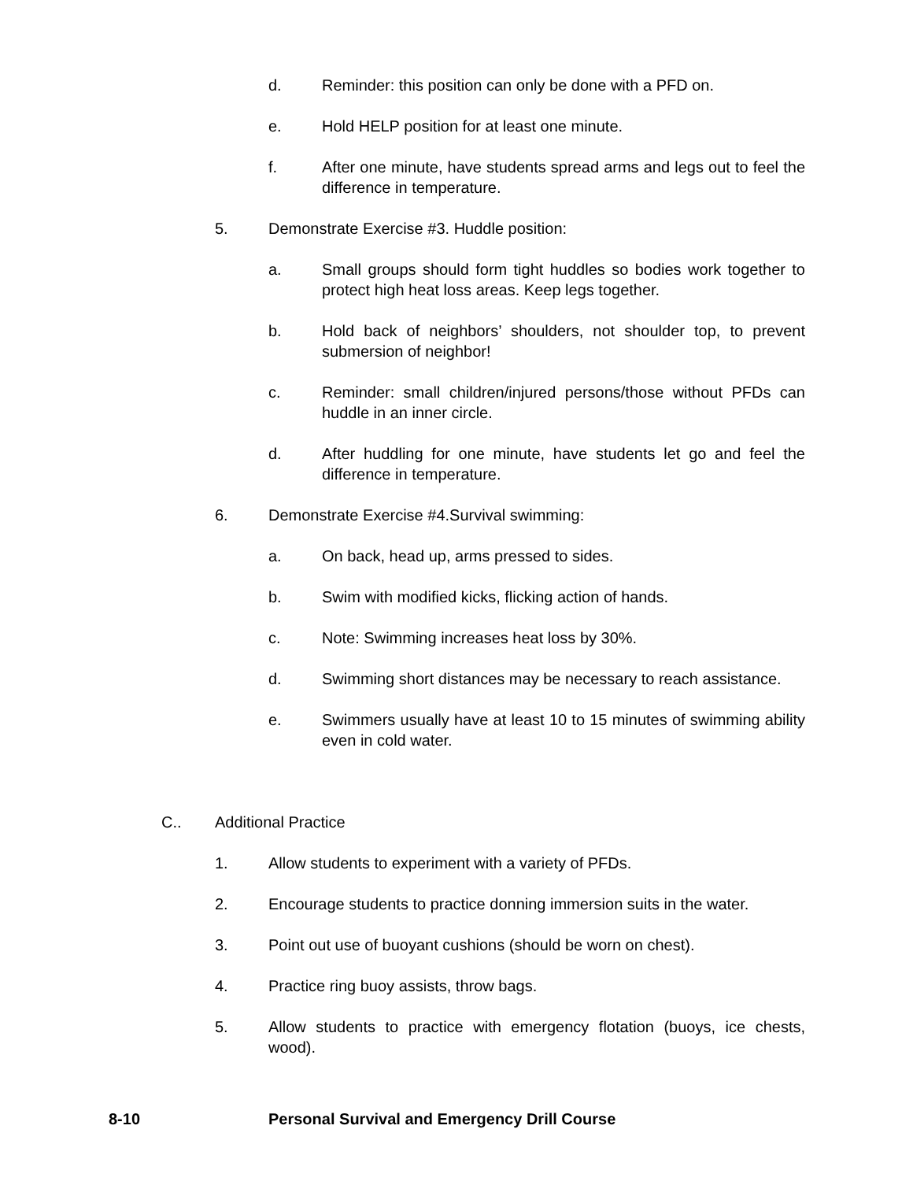d. Reminder: this position can only be done with a PFD on.
e. Hold HELP position for at least one minute.
f. After one minute, have students spread arms and legs out to feel the difference in temperature.
5. Demonstrate Exercise #3. Huddle position:
a. Small groups should form tight huddles so bodies work together to protect high heat loss areas. Keep legs together.
b. Hold back of neighbors’ shoulders, not shoulder top, to prevent submersion of neighbor!
c. Reminder: small children/injured persons/those without PFDs can huddle in an inner circle.
d. After huddling for one minute, have students let go and feel the difference in temperature.
6. Demonstrate Exercise #4.Survival swimming:
a. On back, head up, arms pressed to sides.
b. Swim with modified kicks, flicking action of hands.
c. Note: Swimming increases heat loss by 30%.
d. Swimming short distances may be necessary to reach assistance.
e. Swimmers usually have at least 10 to 15 minutes of swimming ability even in cold water.
C.. Additional Practice
1. Allow students to experiment with a variety of PFDs.
2. Encourage students to practice donning immersion suits in the water.
3. Point out use of buoyant cushions (should be worn on chest).
4. Practice ring buoy assists, throw bags.
5. Allow students to practice with emergency flotation (buoys, ice chests, wood).
8-10 Personal Survival and Emergency Drill Course